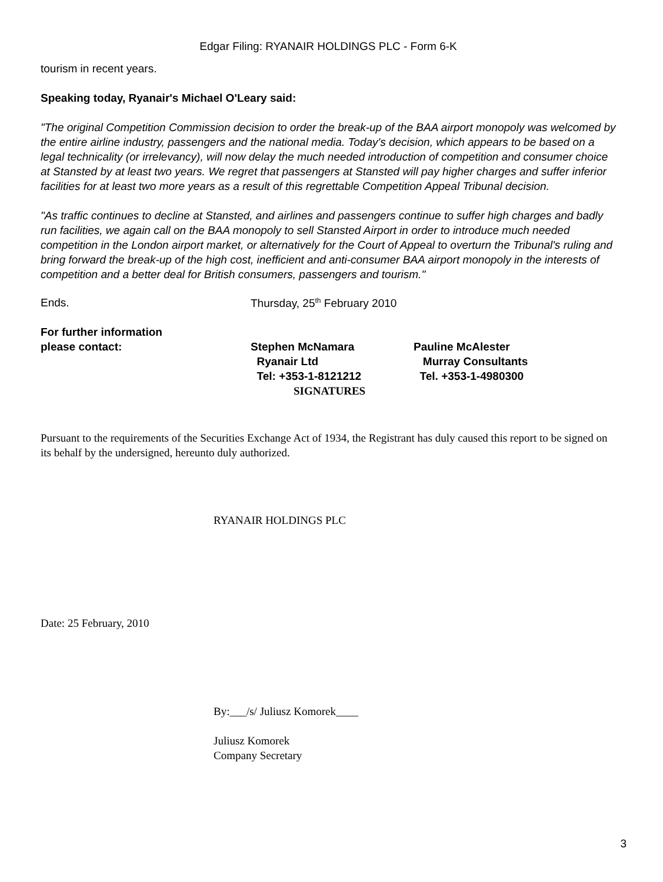Edgar Filing: RYANAIR HOLDINGS PLC - Form 6-K
tourism in recent years.
Speaking today, Ryanair's Michael O'Leary said:
"The original Competition Commission decision to order the break-up of the BAA airport monopoly was welcomed by the entire airline industry, passengers and the national media. Today's decision, which appears to be based on a legal technicality (or irrelevancy), will now delay the much needed introduction of competition and consumer choice at Stansted by at least two years. We regret that passengers at Stansted will pay higher charges and suffer inferior facilities for at least two more years as a result of this regrettable Competition Appeal Tribunal decision.
"As traffic continues to decline at Stansted, and airlines and passengers continue to suffer high charges and badly run facilities, we again call on the BAA monopoly to sell Stansted Airport in order to introduce much needed competition in the London airport market, or alternatively for the Court of Appeal to overturn the Tribunal's ruling and bring forward the break-up of the high cost, inefficient and anti-consumer BAA airport monopoly in the interests of competition and a better deal for British consumers, passengers and tourism."
Ends. Thursday, 25<sup>th</sup> February 2010
For further information
please contact:
Stephen McNamara
Ryanair Ltd
Tel: +353-1-8121212
Pauline McAlester
Murray Consultants
Tel. +353-1-4980300
SIGNATURES
Pursuant to the requirements of the Securities Exchange Act of 1934, the Registrant has duly caused this report to be signed on its behalf by the undersigned, hereunto duly authorized.
RYANAIR HOLDINGS PLC
Date: 25 February, 2010
By:___/s/ Juliusz Komorek____
Juliusz Komorek
Company Secretary
3